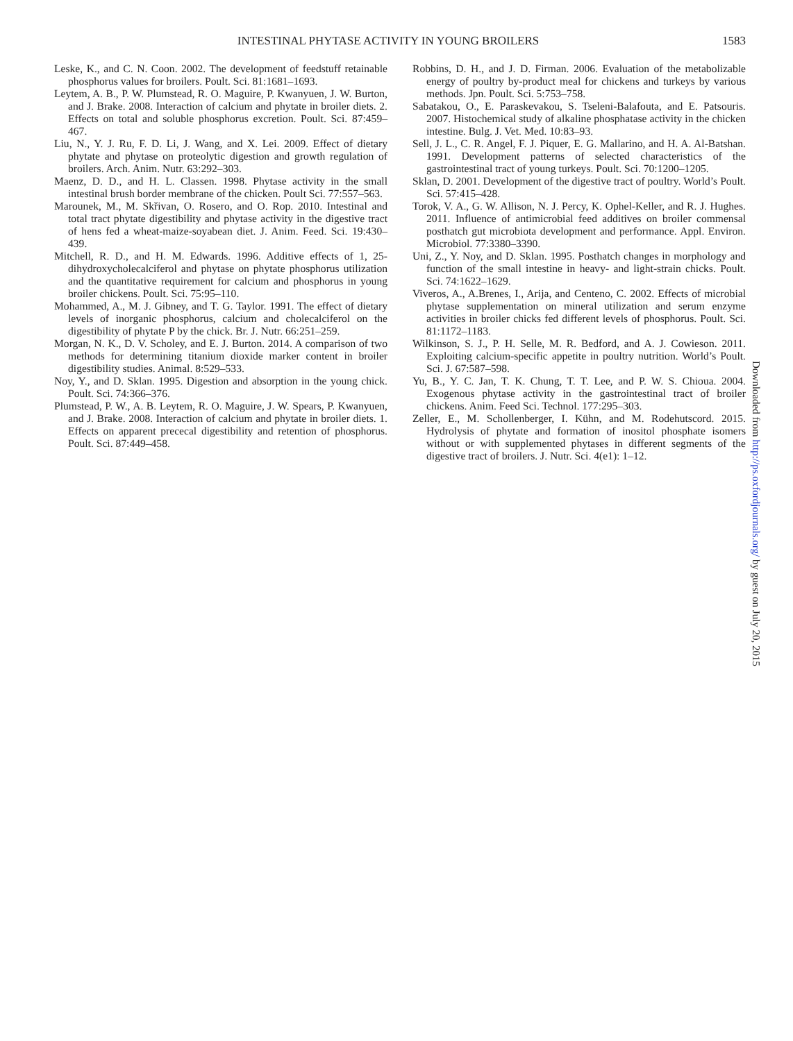INTESTINAL PHYTASE ACTIVITY IN YOUNG BROILERS 1583
Leske, K., and C. N. Coon. 2002. The development of feedstuff retainable phosphorus values for broilers. Poult. Sci. 81:1681–1693.
Leytem, A. B., P. W. Plumstead, R. O. Maguire, P. Kwanyuen, J. W. Burton, and J. Brake. 2008. Interaction of calcium and phytate in broiler diets. 2. Effects on total and soluble phosphorus excretion. Poult. Sci. 87:459–467.
Liu, N., Y. J. Ru, F. D. Li, J. Wang, and X. Lei. 2009. Effect of dietary phytate and phytase on proteolytic digestion and growth regulation of broilers. Arch. Anim. Nutr. 63:292–303.
Maenz, D. D., and H. L. Classen. 1998. Phytase activity in the small intestinal brush border membrane of the chicken. Poult Sci. 77:557–563.
Marounek, M., M. Skřivan, O. Rosero, and O. Rop. 2010. Intestinal and total tract phytate digestibility and phytase activity in the digestive tract of hens fed a wheat-maize-soyabean diet. J. Anim. Feed. Sci. 19:430–439.
Mitchell, R. D., and H. M. Edwards. 1996. Additive effects of 1, 25-dihydroxycholecalciferol and phytase on phytate phosphorus utilization and the quantitative requirement for calcium and phosphorus in young broiler chickens. Poult. Sci. 75:95–110.
Mohammed, A., M. J. Gibney, and T. G. Taylor. 1991. The effect of dietary levels of inorganic phosphorus, calcium and cholecalciferol on the digestibility of phytate P by the chick. Br. J. Nutr. 66:251–259.
Morgan, N. K., D. V. Scholey, and E. J. Burton. 2014. A comparison of two methods for determining titanium dioxide marker content in broiler digestibility studies. Animal. 8:529–533.
Noy, Y., and D. Sklan. 1995. Digestion and absorption in the young chick. Poult. Sci. 74:366–376.
Plumstead, P. W., A. B. Leytem, R. O. Maguire, J. W. Spears, P. Kwanyuen, and J. Brake. 2008. Interaction of calcium and phytate in broiler diets. 1. Effects on apparent prececal digestibility and retention of phosphorus. Poult. Sci. 87:449–458.
Robbins, D. H., and J. D. Firman. 2006. Evaluation of the metabolizable energy of poultry by-product meal for chickens and turkeys by various methods. Jpn. Poult. Sci. 5:753–758.
Sabatakou, O., E. Paraskevakou, S. Tseleni-Balafouta, and E. Patsouris. 2007. Histochemical study of alkaline phosphatase activity in the chicken intestine. Bulg. J. Vet. Med. 10:83–93.
Sell, J. L., C. R. Angel, F. J. Piquer, E. G. Mallarino, and H. A. Al-Batshan. 1991. Development patterns of selected characteristics of the gastrointestinal tract of young turkeys. Poult. Sci. 70:1200–1205.
Sklan, D. 2001. Development of the digestive tract of poultry. World’s Poult. Sci. 57:415–428.
Torok, V. A., G. W. Allison, N. J. Percy, K. Ophel-Keller, and R. J. Hughes. 2011. Influence of antimicrobial feed additives on broiler commensal posthatch gut microbiota development and performance. Appl. Environ. Microbiol. 77:3380–3390.
Uni, Z., Y. Noy, and D. Sklan. 1995. Posthatch changes in morphology and function of the small intestine in heavy- and light-strain chicks. Poult. Sci. 74:1622–1629.
Viveros, A., A.Brenes, I., Arija, and Centeno, C. 2002. Effects of microbial phytase supplementation on mineral utilization and serum enzyme activities in broiler chicks fed different levels of phosphorus. Poult. Sci. 81:1172–1183.
Wilkinson, S. J., P. H. Selle, M. R. Bedford, and A. J. Cowieson. 2011. Exploiting calcium-specific appetite in poultry nutrition. World’s Poult. Sci. J. 67:587–598.
Yu, B., Y. C. Jan, T. K. Chung, T. T. Lee, and P. W. S. Chioua. 2004. Exogenous phytase activity in the gastrointestinal tract of broiler chickens. Anim. Feed Sci. Technol. 177:295–303.
Zeller, E., M. Schollenberger, I. Kühn, and M. Rodehutscord. 2015. Hydrolysis of phytate and formation of inositol phosphate isomers without or with supplemented phytases in different segments of the digestive tract of broilers. J. Nutr. Sci. 4(e1): 1–12.
Downloaded from http://ps.oxfordjournals.org/ by guest on July 20, 2015